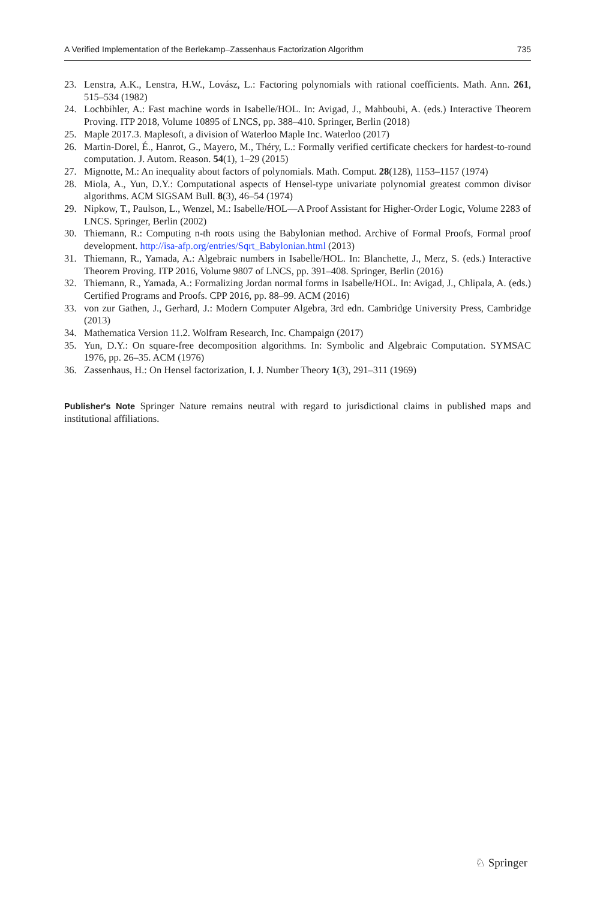A Verified Implementation of the Berlekamp–Zassenhaus Factorization Algorithm 735
23. Lenstra, A.K., Lenstra, H.W., Lovász, L.: Factoring polynomials with rational coefficients. Math. Ann. 261, 515–534 (1982)
24. Lochbihler, A.: Fast machine words in Isabelle/HOL. In: Avigad, J., Mahboubi, A. (eds.) Interactive Theorem Proving. ITP 2018, Volume 10895 of LNCS, pp. 388–410. Springer, Berlin (2018)
25. Maple 2017.3. Maplesoft, a division of Waterloo Maple Inc. Waterloo (2017)
26. Martin-Dorel, É., Hanrot, G., Mayero, M., Théry, L.: Formally verified certificate checkers for hardest-to-round computation. J. Autom. Reason. 54(1), 1–29 (2015)
27. Mignotte, M.: An inequality about factors of polynomials. Math. Comput. 28(128), 1153–1157 (1974)
28. Miola, A., Yun, D.Y.: Computational aspects of Hensel-type univariate polynomial greatest common divisor algorithms. ACM SIGSAM Bull. 8(3), 46–54 (1974)
29. Nipkow, T., Paulson, L., Wenzel, M.: Isabelle/HOL—A Proof Assistant for Higher-Order Logic, Volume 2283 of LNCS. Springer, Berlin (2002)
30. Thiemann, R.: Computing n-th roots using the Babylonian method. Archive of Formal Proofs, Formal proof development. http://isa-afp.org/entries/Sqrt_Babylonian.html (2013)
31. Thiemann, R., Yamada, A.: Algebraic numbers in Isabelle/HOL. In: Blanchette, J., Merz, S. (eds.) Interactive Theorem Proving. ITP 2016, Volume 9807 of LNCS, pp. 391–408. Springer, Berlin (2016)
32. Thiemann, R., Yamada, A.: Formalizing Jordan normal forms in Isabelle/HOL. In: Avigad, J., Chlipala, A. (eds.) Certified Programs and Proofs. CPP 2016, pp. 88–99. ACM (2016)
33. von zur Gathen, J., Gerhard, J.: Modern Computer Algebra, 3rd edn. Cambridge University Press, Cambridge (2013)
34. Mathematica Version 11.2. Wolfram Research, Inc. Champaign (2017)
35. Yun, D.Y.: On square-free decomposition algorithms. In: Symbolic and Algebraic Computation. SYMSAC 1976, pp. 26–35. ACM (1976)
36. Zassenhaus, H.: On Hensel factorization, I. J. Number Theory 1(3), 291–311 (1969)
Publisher's Note Springer Nature remains neutral with regard to jurisdictional claims in published maps and institutional affiliations.
♘ Springer